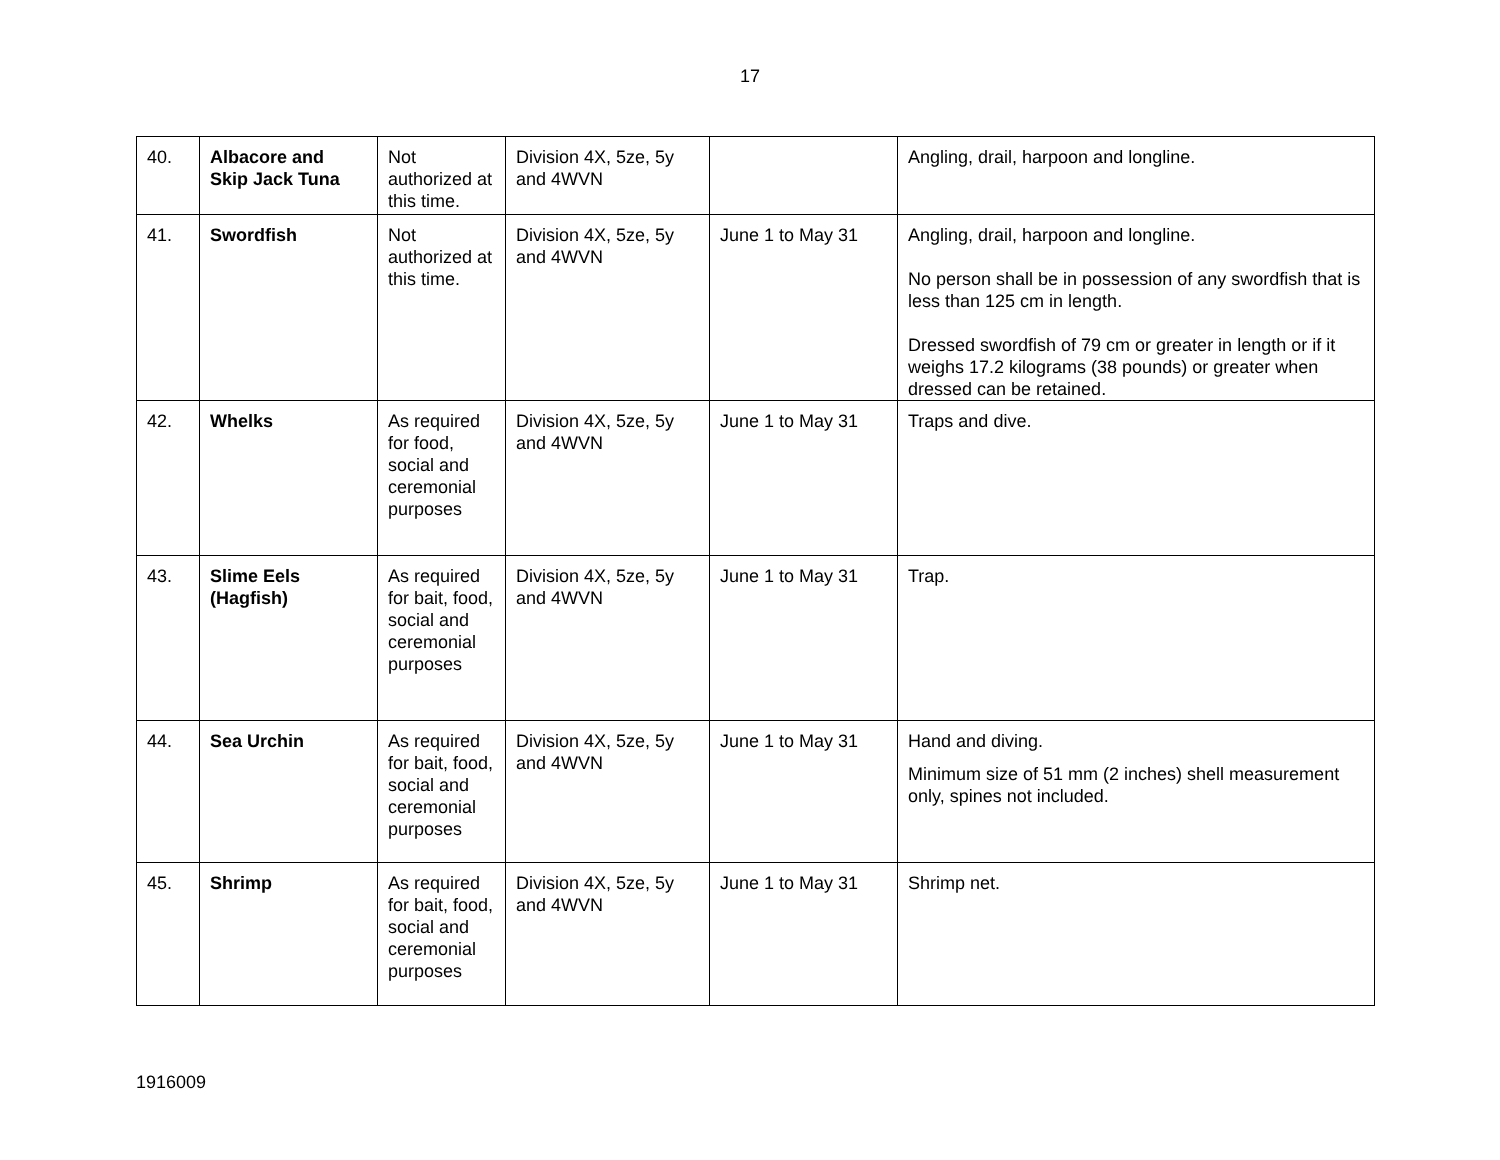17
| 40. | Albacore and Skip Jack Tuna | Not authorized at this time. | Division 4X, 5ze, 5y and 4WVN | | Angling, drail, harpoon and longline. |
| 41. | Swordfish | Not authorized at this time. | Division 4X, 5ze, 5y and 4WVN | June 1 to May 31 | Angling, drail, harpoon and longline. No person shall be in possession of any swordfish that is less than 125 cm in length. Dressed swordfish of 79 cm or greater in length or if it weighs 17.2 kilograms (38 pounds) or greater when dressed can be retained. |
| 42. | Whelks | As required for food, social and ceremonial purposes | Division 4X, 5ze, 5y and 4WVN | June 1 to May 31 | Traps and dive. |
| 43. | Slime Eels (Hagfish) | As required for bait, food, social and ceremonial purposes | Division 4X, 5ze, 5y and 4WVN | June 1 to May 31 | Trap. |
| 44. | Sea Urchin | As required for bait, food, social and ceremonial purposes | Division 4X, 5ze, 5y and 4WVN | June 1 to May 31 | Hand and diving. Minimum size of 51 mm (2 inches) shell measurement only, spines not included. |
| 45. | Shrimp | As required for bait, food, social and ceremonial purposes | Division 4X, 5ze, 5y and 4WVN | June 1 to May 31 | Shrimp net. |
1916009